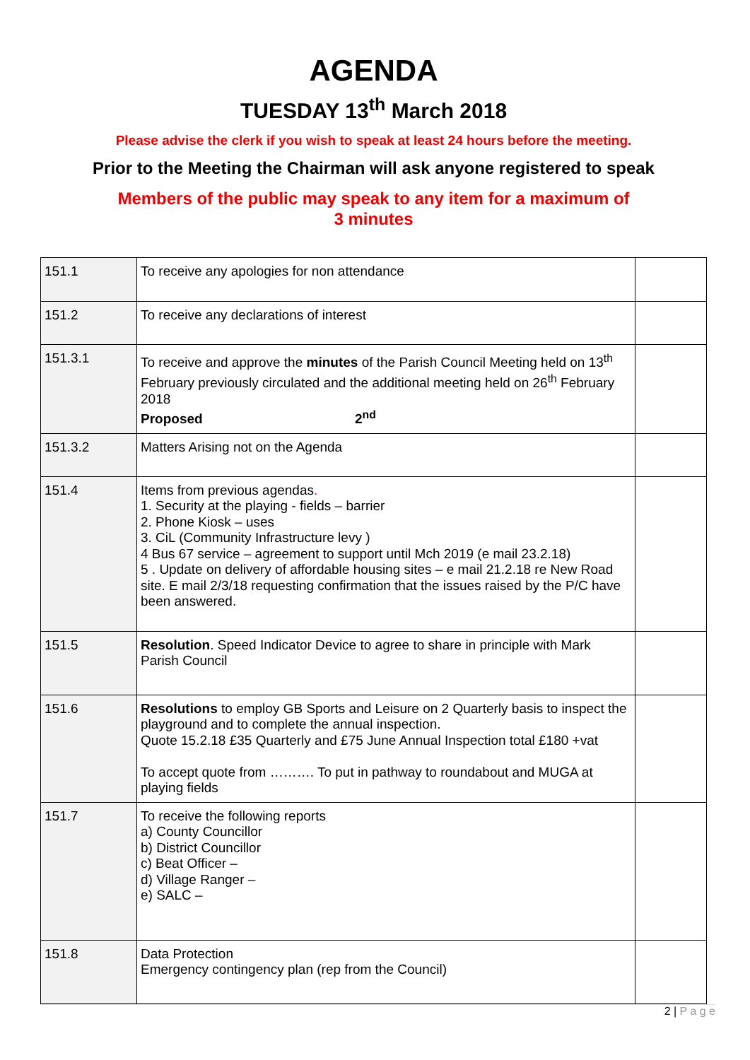AGENDA
TUESDAY 13<sup>th</sup> March 2018
Please advise the clerk if you wish to speak at least 24 hours before the meeting.
Prior to the Meeting the Chairman will ask anyone registered to speak
Members of the public may speak to any item for a maximum of
3 minutes
| 151.1 | To receive any apologies for non attendance | |
| 151.2 | To receive any declarations of interest | |
| 151.3.1 | To receive and approve the minutes of the Parish Council Meeting held on 13<sup>th</sup> February previously circulated and the additional meeting held on 26<sup>th</sup> February 2018 Proposed 2<sup>nd</sup> | |
| 151.3.2 | Matters Arising not on the Agenda | |
| 151.4 | Items from previous agendas . 1. Security at the playing - fields – barrier 2. Phone Kiosk – uses 3. CiL (Community Infrastructure levy ) 4 Bus 67 service – agreement to support until Mch 2019 (e mail 23.2.18) 5 . Update on delivery of affordable housing sites – e mail 21.2.18 re New Road site. E mail 2/3/18 requesting confirmation that the issues raised by the P/C have been answered. | |
| 151.5 | Resolution . Speed Indicator Device to agree to share in principle with Mark Parish Council | |
| 151.6 | Resolutions to employ GB Sports and Leisure on 2 Quarterly basis to inspect the playground and to complete the annual inspection. Quote 15.2.18 £35 Quarterly and £75 June Annual Inspection total £180 +vat To accept quote from ………. To put in pathway to roundabout and MUGA at playing fields | |
| 151.7 | To receive the following reports a) County Councillor b) District Councillor c) Beat Officer – d) Village Ranger – e) SALC – | |
| 151.8 | Data Protection Emergency contingency plan (rep from the Council) | |
2 | P a g e